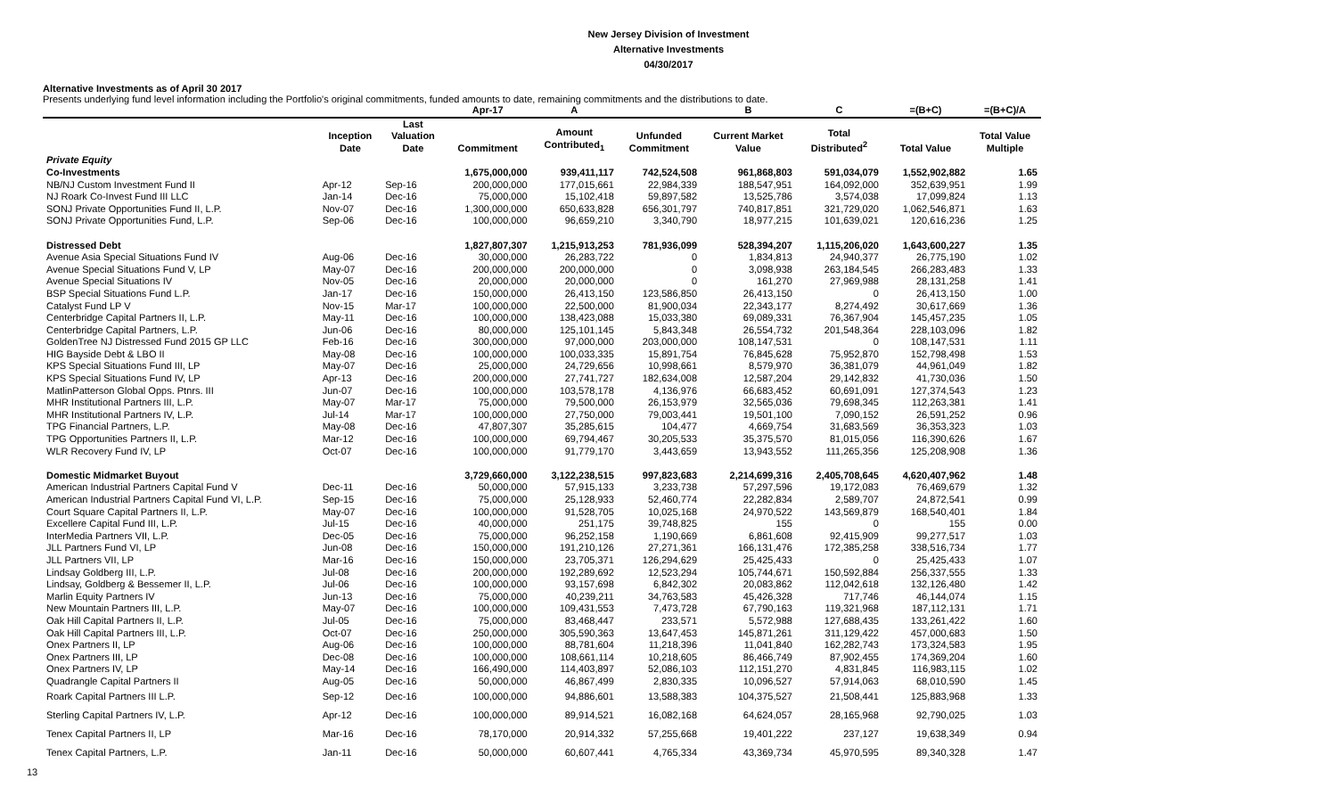New Jersey Division of Investment
Alternative Investments
04/30/2017
Alternative Investments as of April 30 2017
Presents underlying fund level information including the Portfolio's original commitments, funded amounts to date, remaining commitments and the distributions to date.
| | | | Apr-17 | A | | B | C | =(B+C) | =(B+C)/A |
| --- | --- | --- | --- | --- | --- | --- | --- | --- | --- |
| | Inception Date | Last Valuation Date | Commitment | Amount Contributed<sub>1</sub> | Unfunded Commitment | Current Market Value | Total Distributed<sup>2</sup> | Total Value | Total Value Multiple |
| Private Equity | | | | | | | | | |
| Co-Investments | | | 1,675,000,000 | 939,411,117 | 742,524,508 | 961,868,803 | 591,034,079 | 1,552,902,882 | 1.65 |
| NB/NJ Custom Investment Fund II | Apr-12 | Sep-16 | 200,000,000 | 177,015,661 | 22,984,339 | 188,547,951 | 164,092,000 | 352,639,951 | 1.99 |
| NJ Roark Co-Invest Fund III LLC | Jan-14 | Dec-16 | 75,000,000 | 15,102,418 | 59,897,582 | 13,525,786 | 3,574,038 | 17,099,824 | 1.13 |
| SONJ Private Opportunities Fund II, L.P. | Nov-07 | Dec-16 | 1,300,000,000 | 650,633,828 | 656,301,797 | 740,817,851 | 321,729,020 | 1,062,546,871 | 1.63 |
| SONJ Private Opportunities Fund, L.P. | Sep-06 | Dec-16 | 100,000,000 | 96,659,210 | 3,340,790 | 18,977,215 | 101,639,021 | 120,616,236 | 1.25 |
| Distressed Debt | | | 1,827,807,307 | 1,215,913,253 | 781,936,099 | 528,394,207 | 1,115,206,020 | 1,643,600,227 | 1.35 |
| Avenue Asia Special Situations Fund IV | Aug-06 | Dec-16 | 30,000,000 | 26,283,722 | 0 | 1,834,813 | 24,940,377 | 26,775,190 | 1.02 |
| Avenue Special Situations Fund V, LP | May-07 | Dec-16 | 200,000,000 | 200,000,000 | 0 | 3,098,938 | 263,184,545 | 266,283,483 | 1.33 |
| Avenue Special Situations IV | Nov-05 | Dec-16 | 20,000,000 | 20,000,000 | 0 | 161,270 | 27,969,988 | 28,131,258 | 1.41 |
| BSP Special Situations Fund L.P. | Jan-17 | Dec-16 | 150,000,000 | 26,413,150 | 123,586,850 | 26,413,150 | 0 | 26,413,150 | 1.00 |
| Catalyst Fund LP V | Nov-15 | Mar-17 | 100,000,000 | 22,500,000 | 81,900,034 | 22,343,177 | 8,274,492 | 30,617,669 | 1.36 |
| Centerbridge Capital Partners II, L.P. | May-11 | Dec-16 | 100,000,000 | 138,423,088 | 15,033,380 | 69,089,331 | 76,367,904 | 145,457,235 | 1.05 |
| Centerbridge Capital Partners, L.P. | Jun-06 | Dec-16 | 80,000,000 | 125,101,145 | 5,843,348 | 26,554,732 | 201,548,364 | 228,103,096 | 1.82 |
| GoldenTree NJ Distressed Fund 2015 GP LLC | Feb-16 | Dec-16 | 300,000,000 | 97,000,000 | 203,000,000 | 108,147,531 | 0 | 108,147,531 | 1.11 |
| HIG Bayside Debt & LBO II | May-08 | Dec-16 | 100,000,000 | 100,033,335 | 15,891,754 | 76,845,628 | 75,952,870 | 152,798,498 | 1.53 |
| KPS Special Situations Fund III, LP | May-07 | Dec-16 | 25,000,000 | 24,729,656 | 10,998,661 | 8,579,970 | 36,381,079 | 44,961,049 | 1.82 |
| KPS Special Situations Fund IV, LP | Apr-13 | Dec-16 | 200,000,000 | 27,741,727 | 182,634,008 | 12,587,204 | 29,142,832 | 41,730,036 | 1.50 |
| MatlinPatterson Global Opps. Ptnrs. III | Jun-07 | Dec-16 | 100,000,000 | 103,578,178 | 4,136,976 | 66,683,452 | 60,691,091 | 127,374,543 | 1.23 |
| MHR Institutional Partners III, L.P. | May-07 | Mar-17 | 75,000,000 | 79,500,000 | 26,153,979 | 32,565,036 | 79,698,345 | 112,263,381 | 1.41 |
| MHR Institutional Partners IV, L.P. | Jul-14 | Mar-17 | 100,000,000 | 27,750,000 | 79,003,441 | 19,501,100 | 7,090,152 | 26,591,252 | 0.96 |
| TPG Financial Partners, L.P. | May-08 | Dec-16 | 47,807,307 | 35,285,615 | 104,477 | 4,669,754 | 31,683,569 | 36,353,323 | 1.03 |
| TPG Opportunities Partners II, L.P. | Mar-12 | Dec-16 | 100,000,000 | 69,794,467 | 30,205,533 | 35,375,570 | 81,015,056 | 116,390,626 | 1.67 |
| WLR Recovery Fund IV, LP | Oct-07 | Dec-16 | 100,000,000 | 91,779,170 | 3,443,659 | 13,943,552 | 111,265,356 | 125,208,908 | 1.36 |
| Domestic Midmarket Buyout | | | 3,729,660,000 | 3,122,238,515 | 997,823,683 | 2,214,699,316 | 2,405,708,645 | 4,620,407,962 | 1.48 |
| American Industrial Partners Capital Fund V | Dec-11 | Dec-16 | 50,000,000 | 57,915,133 | 3,233,738 | 57,297,596 | 19,172,083 | 76,469,679 | 1.32 |
| American Industrial Partners Capital Fund VI, L.P. | Sep-15 | Dec-16 | 75,000,000 | 25,128,933 | 52,460,774 | 22,282,834 | 2,589,707 | 24,872,541 | 0.99 |
| Court Square Capital Partners II, L.P. | May-07 | Dec-16 | 100,000,000 | 91,528,705 | 10,025,168 | 24,970,522 | 143,569,879 | 168,540,401 | 1.84 |
| Excellere Capital Fund III, L.P. | Jul-15 | Dec-16 | 40,000,000 | 251,175 | 39,748,825 | 155 | 0 | 155 | 0.00 |
| InterMedia Partners VII, L.P. | Dec-05 | Dec-16 | 75,000,000 | 96,252,158 | 1,190,669 | 6,861,608 | 92,415,909 | 99,277,517 | 1.03 |
| JLL Partners Fund VI, LP | Jun-08 | Dec-16 | 150,000,000 | 191,210,126 | 27,271,361 | 166,131,476 | 172,385,258 | 338,516,734 | 1.77 |
| JLL Partners VII, LP | Mar-16 | Dec-16 | 150,000,000 | 23,705,371 | 126,294,629 | 25,425,433 | 0 | 25,425,433 | 1.07 |
| Lindsay Goldberg III, L.P. | Jul-08 | Dec-16 | 200,000,000 | 192,289,692 | 12,523,294 | 105,744,671 | 150,592,884 | 256,337,555 | 1.33 |
| Lindsay, Goldberg & Bessemer II, L.P. | Jul-06 | Dec-16 | 100,000,000 | 93,157,698 | 6,842,302 | 20,083,862 | 112,042,618 | 132,126,480 | 1.42 |
| Marlin Equity Partners IV | Jun-13 | Dec-16 | 75,000,000 | 40,239,211 | 34,763,583 | 45,426,328 | 717,746 | 46,144,074 | 1.15 |
| New Mountain Partners III, L.P. | May-07 | Dec-16 | 100,000,000 | 109,431,553 | 7,473,728 | 67,790,163 | 119,321,968 | 187,112,131 | 1.71 |
| Oak Hill Capital Partners II, L.P. | Jul-05 | Dec-16 | 75,000,000 | 83,468,447 | 233,571 | 5,572,988 | 127,688,435 | 133,261,422 | 1.60 |
| Oak Hill Capital Partners III, L.P. | Oct-07 | Dec-16 | 250,000,000 | 305,590,363 | 13,647,453 | 145,871,261 | 311,129,422 | 457,000,683 | 1.50 |
| Onex Partners II, LP | Aug-06 | Dec-16 | 100,000,000 | 88,781,604 | 11,218,396 | 11,041,840 | 162,282,743 | 173,324,583 | 1.95 |
| Onex Partners III, LP | Dec-08 | Dec-16 | 100,000,000 | 108,661,114 | 10,218,605 | 86,466,749 | 87,902,455 | 174,369,204 | 1.60 |
| Onex Partners IV, LP | May-14 | Dec-16 | 166,490,000 | 114,403,897 | 52,086,103 | 112,151,270 | 4,831,845 | 116,983,115 | 1.02 |
| Quadrangle Capital Partners II | Aug-05 | Dec-16 | 50,000,000 | 46,867,499 | 2,830,335 | 10,096,527 | 57,914,063 | 68,010,590 | 1.45 |
| Roark Capital Partners III L.P. | Sep-12 | Dec-16 | 100,000,000 | 94,886,601 | 13,588,383 | 104,375,527 | 21,508,441 | 125,883,968 | 1.33 |
| Sterling Capital Partners IV, L.P. | Apr-12 | Dec-16 | 100,000,000 | 89,914,521 | 16,082,168 | 64,624,057 | 28,165,968 | 92,790,025 | 1.03 |
| Tenex Capital Partners II, LP | Mar-16 | Dec-16 | 78,170,000 | 20,914,332 | 57,255,668 | 19,401,222 | 237,127 | 19,638,349 | 0.94 |
| Tenex Capital Partners, L.P. | Jan-11 | Dec-16 | 50,000,000 | 60,607,441 | 4,765,334 | 43,369,734 | 45,970,595 | 89,340,328 | 1.47 |
13